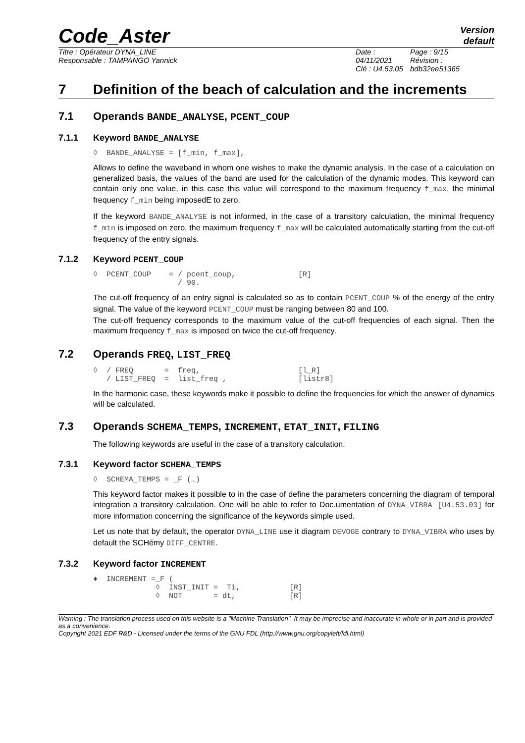Code_Aster
Version
default
Titre : Opérateur DYNA_LINE
Responsable : TAMPANGO Yannick
Date : 04/11/2021
Clé : U4.53.05
Page : 9/15
Révision :
bdb32ee51365
7 Definition of the beach of calculation and the increments
7.1 Operands BANDE_ANALYSE, PCENT_COUP
7.1.1 Keyword BANDE_ANALYSE
◊  BANDE_ANALYSE = [f_min, f_max],
Allows to define the waveband in whom one wishes to make the dynamic analysis. In the case of a calculation on generalized basis, the values of the band are used for the calculation of the dynamic modes. This keyword can contain only one value, in this case this value will correspond to the maximum frequency f_max, the minimal frequency f_min being imposedE to zero.
If the keyword BANDE_ANALYSE is not informed, in the case of a transitory calculation, the minimal frequency f_min is imposed on zero, the maximum frequency f_max will be calculated automatically starting from the cut-off frequency of the entry signals.
7.1.2 Keyword PCENT_COUP
◊  PCENT_COUP    = / pcent_coup,              [R]
                   / 90.
The cut-off frequency of an entry signal is calculated so as to contain PCENT_COUP % of the energy of the entry signal. The value of the keyword PCENT_COUP must be ranging between 80 and 100.
The cut-off frequency corresponds to the maximum value of the cut-off frequencies of each signal. Then the maximum frequency f_max is imposed on twice the cut-off frequency.
7.2 Operands FREQ, LIST_FREQ
◊  / FREQ       =  freq,                      [l_R]
   / LIST_FREQ  =  list_freq ,                [listr8]
In the harmonic case, these keywords make it possible to define the frequencies for which the answer of dynamics will be calculated.
7.3 Operands SCHEMA_TEMPS, INCREMENT, ETAT_INIT, FILING
The following keywords are useful in the case of a transitory calculation.
7.3.1 Keyword factor SCHEMA_TEMPS
◊  SCHEMA_TEMPS = _F (…)
This keyword factor makes it possible to in the case of define the parameters concerning the diagram of temporal integration a transitory calculation. One will be able to refer to Doc.umentation of DYNA_VIBRA [U4.53.03] for more information concerning the significance of the keywords simple used.
Let us note that by default, the operator DYNA_LINE use it diagram DEVOGE contrary to DYNA_VIBRA who uses by default the SCHémy DIFF_CENTRE.
7.3.2 Keyword factor INCREMENT
♦  INCREMENT =_F (
              ◊  INST_INIT =  Ti,           [R]
              ◊  NOT       = dt,            [R]
Warning : The translation process used on this website is a "Machine Translation". It may be imprecise and inaccurate in whole or in part and is provided as a convenience.
Copyright 2021 EDF R&D - Licensed under the terms of the GNU FDL (http://www.gnu.org/copyleft/fdl.html)